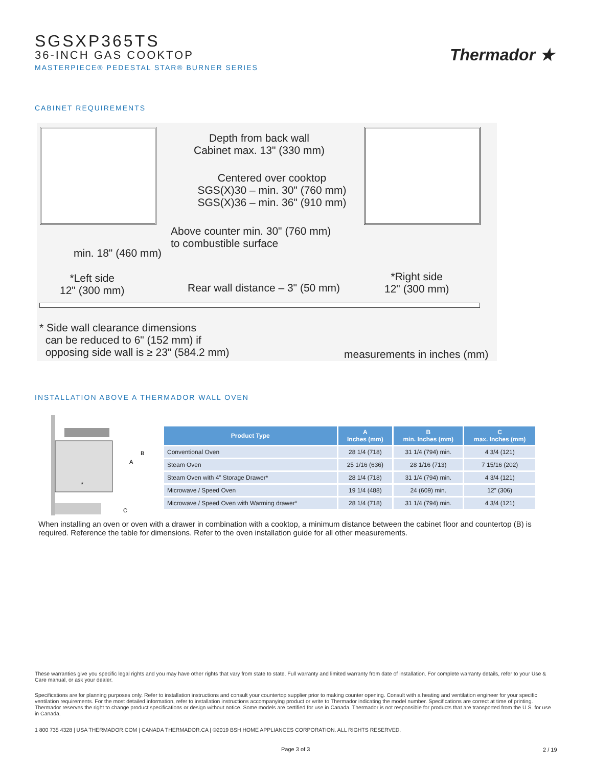SGSXP365TS
36-INCH GAS COOKTOP
MASTERPIECE® PEDESTAL STAR® BURNER SERIES
Thermador ★
CABINET REQUIREMENTS
Depth from back wall
Cabinet max. 13" (330 mm)
Centered over cooktop
SGS(X)30 – min. 30" (760 mm)
SGS(X)36 – min. 36" (910 mm)
Above counter min. 30" (760 mm)
to combustible surface
min. 18" (460 mm)
*Left side
12" (300 mm)
Rear wall distance – 3" (50 mm)
*Right side
12" (300 mm)
* Side wall clearance dimensions
can be reduced to 6" (152 mm) if
opposing side wall is ≥ 23" (584.2 mm)
measurements in inches (mm)
INSTALLATION ABOVE A THERMADOR WALL OVEN
A
B
C
*
| Product Type | A Inches (mm) | B min. Inches (mm) | C max. Inches (mm) |
| --- | --- | --- | --- |
| Conventional Oven | 28 1/4 (718) | 31 1/4 (794) min. | 4 3/4 (121) |
| Steam Oven | 25 1/16 (636) | 28 1/16 (713) | 7 15/16 (202) |
| Steam Oven with 4” Storage Drawer* | 28 1/4 (718) | 31 1/4 (794) min. | 4 3/4 (121) |
| Microwave / Speed Oven | 19 1/4 (488) | 24 (609) min. | 12” (306) |
| Microwave / Speed Oven with Warming drawer* | 28 1/4 (718) | 31 1/4 (794) min. | 4 3/4 (121) |
When installing an oven or oven with a drawer in combination with a cooktop, a minimum distance between the cabinet floor and countertop (B) is required. Reference the table for dimensions. Refer to the oven installation guide for all other measurements.
These warranties give you specific legal rights and you may have other rights that vary from state to state. Full warranty and limited warranty from date of installation. For complete warranty details, refer to your Use & Care manual, or ask your dealer.
Specifications are for planning purposes only. Refer to installation instructions and consult your countertop supplier prior to making counter opening. Consult with a heating and ventilation engineer for your specific ventilation requirements. For the most detailed information, refer to installation instructions accompanying product or write to Thermador indicating the model number. Specifications are correct at time of printing. Thermador reserves the right to change product specifications or design without notice. Some models are certified for use in Canada. Thermador is not responsible for products that are transported from the U.S. for use in Canada.
1 800 735 4328 | USA THERMADOR.COM | CANADA THERMADOR.CA | ©2019 BSH HOME APPLIANCES CORPORATION. ALL RIGHTS RESERVED.
Page 3 of 3 2 / 19